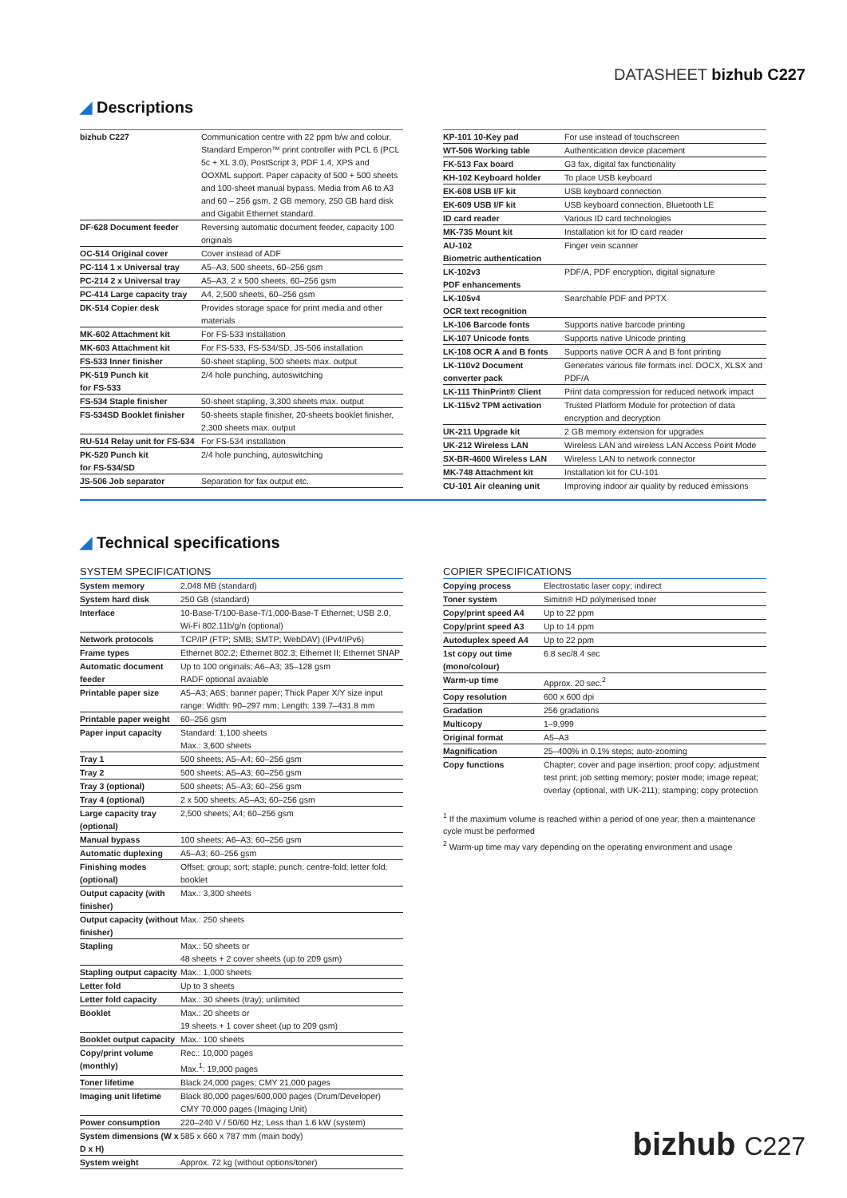DATASHEET bizhub C227
◢ Descriptions
| bizhub C227 | Communication centre with 22 ppm b/w and colour. Standard Emperon™ print controller with PCL 6 (PCL 5c + XL 3.0), PostScript 3, PDF 1.4, XPS and OOXML support. Paper capacity of 500 + 500 sheets and 100-sheet manual bypass. Media from A6 to A3 and 60 – 256 gsm. 2 GB memory, 250 GB hard disk and Gigabit Ethernet standard. |
| DF-628 Document feeder | Reversing automatic document feeder, capacity 100 originals |
| OC-514 Original cover | Cover instead of ADF |
| PC-114 1 x Universal tray | A5–A3, 500 sheets, 60–256 gsm |
| PC-214 2 x Universal tray | A5–A3, 2 x 500 sheets, 60–256 gsm |
| PC-414 Large capacity tray | A4, 2,500 sheets, 60–256 gsm |
| DK-514 Copier desk | Provides storage space for print media and other materials |
| MK-602 Attachment kit | For FS-533 installation |
| MK-603 Attachment kit | For FS-533, FS-534/SD, JS-506 installation |
| FS-533 Inner finisher | 50-sheet stapling, 500 sheets max. output |
| PK-519 Punch kit for FS-533 | 2/4 hole punching, autoswitching |
| FS-534 Staple finisher | 50-sheet stapling, 3,300 sheets max. output |
| FS-534SD Booklet finisher | 50-sheets staple finisher, 20-sheets booklet finisher, 2,300 sheets max. output |
| RU-514 Relay unit for FS-534 | For FS-534 installation |
| PK-520 Punch kit for FS-534/SD | 2/4 hole punching, autoswitching |
| JS-506 Job separator | Separation for fax output etc. |
| KP-101 10-Key pad | For use instead of touchscreen |
| WT-506 Working table | Authentication device placement |
| FK-513 Fax board | G3 fax, digital fax functionality |
| KH-102 Keyboard holder | To place USB keyboard |
| EK-608 USB I/F kit | USB keyboard connection |
| EK-609 USB I/F kit | USB keyboard connection, Bluetooth LE |
| ID card reader | Various ID card technologies |
| MK-735 Mount kit | Installation kit for ID card reader |
| AU-102 Biometric authentication | Finger vein scanner |
| LK-102v3 PDF enhancements | PDF/A, PDF encryption, digital signature |
| LK-105v4 OCR text recognition | Searchable PDF and PPTX |
| LK-106 Barcode fonts | Supports native barcode printing |
| LK-107 Unicode fonts | Supports native Unicode printing |
| LK-108 OCR A and B fonts | Supports native OCR A and B font printing |
| LK-110v2 Document converter pack | Generates various file formats incl. DOCX, XLSX and PDF/A |
| LK-111 ThinPrint® Client | Print data compression for reduced network impact |
| LK-115v2 TPM activation | Trusted Platform Module for protection of data encryption and decryption |
| UK-211 Upgrade kit | 2 GB memory extension for upgrades |
| UK-212 Wireless LAN | Wireless LAN and wireless LAN Access Point Mode |
| SX-BR-4600 Wireless LAN | Wireless LAN to network connector |
| MK-748 Attachment kit | Installation kit for CU-101 |
| CU-101 Air cleaning unit | Improving indoor air quality by reduced emissions |
◢ Technical specifications
SYSTEM SPECIFICATIONS
| System memory | 2,048 MB (standard) |
| System hard disk | 250 GB (standard) |
| Interface | 10-Base-T/100-Base-T/1,000-Base-T Ethernet; USB 2.0, Wi-Fi 802.11b/g/n (optional) |
| Network protocols | TCP/IP (FTP; SMB; SMTP; WebDAV) (IPv4/IPv6) |
| Frame types | Ethernet 802.2; Ethernet 802.3; Ethernet II; Ethernet SNAP |
| Automatic document feeder | Up to 100 originals; A6–A3; 35–128 gsm RADF optional avaiable |
| Printable paper size | A5–A3; A6S; banner paper; Thick Paper X/Y size input range: Width: 90–297 mm; Length: 139.7–431.8 mm |
| Printable paper weight | 60–256 gsm |
| Paper input capacity | Standard: 1,100 sheets Max.: 3,600 sheets |
| Tray 1 | 500 sheets; A5–A4; 60–256 gsm |
| Tray 2 | 500 sheets; A5–A3; 60–256 gsm |
| Tray 3 (optional) | 500 sheets; A5–A3; 60–256 gsm |
| Tray 4 (optional) | 2 x 500 sheets; A5–A3; 60–256 gsm |
| Large capacity tray (optional) | 2,500 sheets; A4; 60–256 gsm |
| Manual bypass | 100 sheets; A6–A3; 60–256 gsm |
| Automatic duplexing | A5–A3; 60–256 gsm |
| Finishing modes (optional) | Offset; group; sort; staple; punch; centre-fold; letter fold; booklet |
| Output capacity (with finisher) | Max.: 3,300 sheets |
| Output capacity (without finisher) | Max.: 250 sheets |
| Stapling | Max.: 50 sheets or 48 sheets + 2 cover sheets (up to 209 gsm) |
| Stapling output capacity | Max.: 1,000 sheets |
| Letter fold | Up to 3 sheets |
| Letter fold capacity | Max.: 30 sheets (tray); unlimited |
| Booklet | Max.: 20 sheets or 19 sheets + 1 cover sheet (up to 209 gsm) |
| Booklet output capacity | Max.: 100 sheets |
| Copy/print volume (monthly) | Rec.: 10,000 pages Max.<sup>1</sup>: 19,000 pages |
| Toner lifetime | Black 24,000 pages; CMY 21,000 pages |
| Imaging unit lifetime | Black 80,000 pages/600,000 pages (Drum/Developer) CMY 70,000 pages (Imaging Unit) |
| Power consumption | 220–240 V / 50/60 Hz; Less than 1.6 kW (system) |
| System dimensions (W x D x H) | 585 x 660 x 787 mm (main body) |
| System weight | Approx. 72 kg (without options/toner) |
COPIER SPECIFICATIONS
| Copying process | Electrostatic laser copy; indirect |
| Toner system | Simitri® HD polymerised toner |
| Copy/print speed A4 | Up to 22 ppm |
| Copy/print speed A3 | Up to 14 ppm |
| Autoduplex speed A4 | Up to 22 ppm |
| 1st copy out time (mono/colour) | 6.8 sec/8.4 sec |
| Warm-up time | Approx. 20 sec.<sup>2</sup> |
| Copy resolution | 600 x 600 dpi |
| Gradation | 256 gradations |
| Multicopy | 1–9,999 |
| Original format | A5–A3 |
| Magnification | 25–400% in 0.1% steps; auto-zooming |
| Copy functions | Chapter; cover and page insertion; proof copy; adjustment test print; job setting memory; poster mode; image repeat; overlay (optional, with UK-211); stamping; copy protection |
<sup>1</sup> If the maximum volume is reached within a period of one year, then a maintenance cycle must be performed
<sup>2</sup> Warm-up time may vary depending on the operating environment and usage
bizhub C227